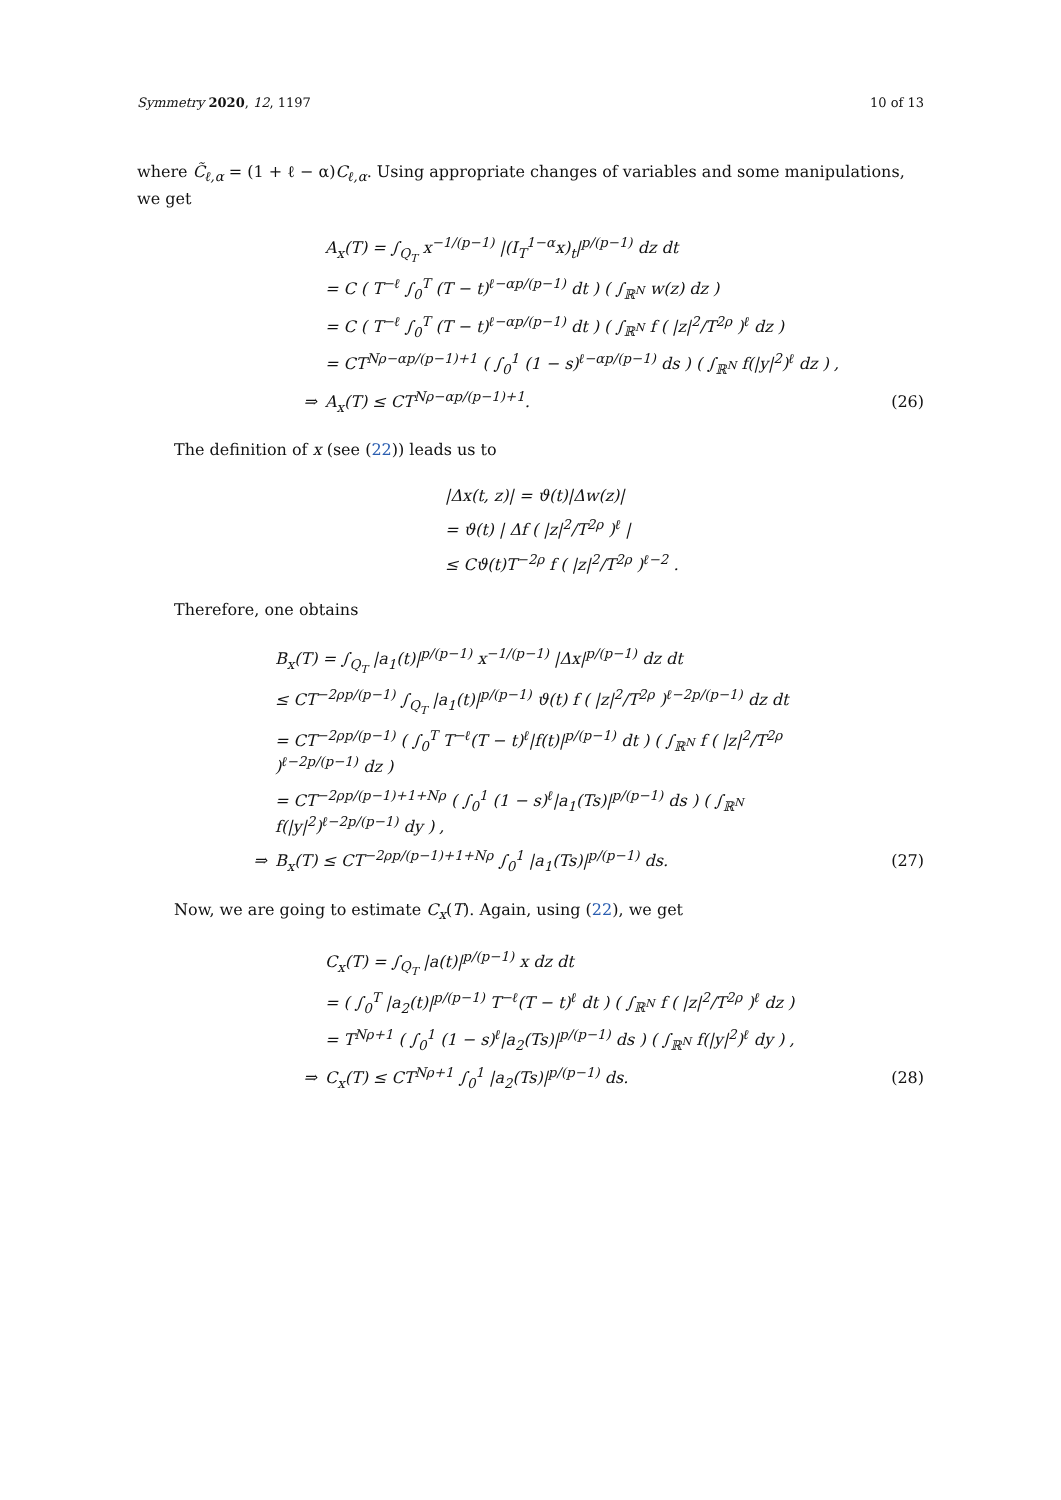Symmetry 2020, 12, 1197 10 of 13
where C̃<sub>ℓ,α</sub> = (1 + ℓ − α)C<sub>ℓ,α</sub>. Using appropriate changes of variables and some manipulations, we get
| | A<sub>x</sub>(T) = ∫<sub>Q<sub>T</sub></sub> x<sup>−1/(p−1)</sup> /(I<sub>T</sub><sup>1−α</sup>x)<sub>t</sub>/<sup>p/(p−1)</sup> dz dt | |
| | = C ( T<sup>−ℓ</sup> ∫<sub>0</sub><sup>T</sup> (T − t)<sup>ℓ−αp/(p−1)</sup> dt ) ( ∫<sub>ℝ<sup>N</sup></sub> w(z) dz ) | |
| | = C ( T<sup>−ℓ</sup> ∫<sub>0</sub><sup>T</sup> (T − t)<sup>ℓ−αp/(p−1)</sup> dt ) ( ∫<sub>ℝ<sup>N</sup></sub> f ( /z/<sup>2</sup>/T<sup>2ρ</sup> )<sup>ℓ</sup> dz ) | |
| | = CT<sup>Nρ−αp/(p−1)+1</sup> ( ∫<sub>0</sub><sup>1</sup> (1 − s)<sup>ℓ−αp/(p−1)</sup> ds ) ( ∫<sub>ℝ<sup>N</sup></sub> f(/y/<sup>2</sup>)<sup>ℓ</sup> dz ) , | |
| ⇒ | A<sub>x</sub>(T) ≤ CT<sup>Nρ−αp/(p−1)+1</sup>. | (26) |
The definition of x (see (22)) leads us to
| | /Δx(t, z)/ = ϑ(t)/Δw(z)/ |
| | = ϑ(t) / Δf ( /z/<sup>2</sup>/T<sup>2ρ</sup> )<sup>ℓ</sup> / |
| | ≤ Cϑ(t)T<sup>−2ρ</sup> f ( /z/<sup>2</sup>/T<sup>2ρ</sup> )<sup>ℓ−2</sup> . |
Therefore, one obtains
| | B<sub>x</sub>(T) = ∫<sub>Q<sub>T</sub></sub> /a<sub>1</sub>(t)/<sup>p/(p−1)</sup> x<sup>−1/(p−1)</sup> /Δx/<sup>p/(p−1)</sup> dz dt | |
| | ≤ CT<sup>−2ρp/(p−1)</sup> ∫<sub>Q<sub>T</sub></sub> /a<sub>1</sub>(t)/<sup>p/(p−1)</sup> ϑ(t) f ( /z/<sup>2</sup>/T<sup>2ρ</sup> )<sup>ℓ−2p/(p−1)</sup> dz dt | |
| | = CT<sup>−2ρp/(p−1)</sup> ( ∫<sub>0</sub><sup>T</sup> T<sup>−ℓ</sup>(T − t)<sup>ℓ</sup>/f(t)/<sup>p/(p−1)</sup> dt ) ( ∫<sub>ℝ<sup>N</sup></sub> f ( /z/<sup>2</sup>/T<sup>2ρ</sup> )<sup>ℓ−2p/(p−1)</sup> dz ) | |
| | = CT<sup>−2ρp/(p−1)+1+Nρ</sup> ( ∫<sub>0</sub><sup>1</sup> (1 − s)<sup>ℓ</sup>/a<sub>1</sub>(Ts)/<sup>p/(p−1)</sup> ds ) ( ∫<sub>ℝ<sup>N</sup></sub> f(/y/<sup>2</sup>)<sup>ℓ−2p/(p−1)</sup> dy ) , | |
| ⇒ | B<sub>x</sub>(T) ≤ CT<sup>−2ρp/(p−1)+1+Nρ</sup> ∫<sub>0</sub><sup>1</sup> /a<sub>1</sub>(Ts)/<sup>p/(p−1)</sup> ds. | (27) |
Now, we are going to estimate C<sub>x</sub>(T). Again, using (22), we get
| | C<sub>x</sub>(T) = ∫<sub>Q<sub>T</sub></sub> /a(t)/<sup>p/(p−1)</sup> x dz dt | |
| | = ( ∫<sub>0</sub><sup>T</sup> /a<sub>2</sub>(t)/<sup>p/(p−1)</sup> T<sup>−ℓ</sup>(T − t)<sup>ℓ</sup> dt ) ( ∫<sub>ℝ<sup>N</sup></sub> f ( /z/<sup>2</sup>/T<sup>2ρ</sup> )<sup>ℓ</sup> dz ) | |
| | = T<sup>Nρ+1</sup> ( ∫<sub>0</sub><sup>1</sup> (1 − s)<sup>ℓ</sup>/a<sub>2</sub>(Ts)/<sup>p/(p−1)</sup> ds ) ( ∫<sub>ℝ<sup>N</sup></sub> f(/y/<sup>2</sup>)<sup>ℓ</sup> dy ) , | |
| ⇒ | C<sub>x</sub>(T) ≤ CT<sup>Nρ+1</sup> ∫<sub>0</sub><sup>1</sup> /a<sub>2</sub>(Ts)/<sup>p/(p−1)</sup> ds. | (28) |